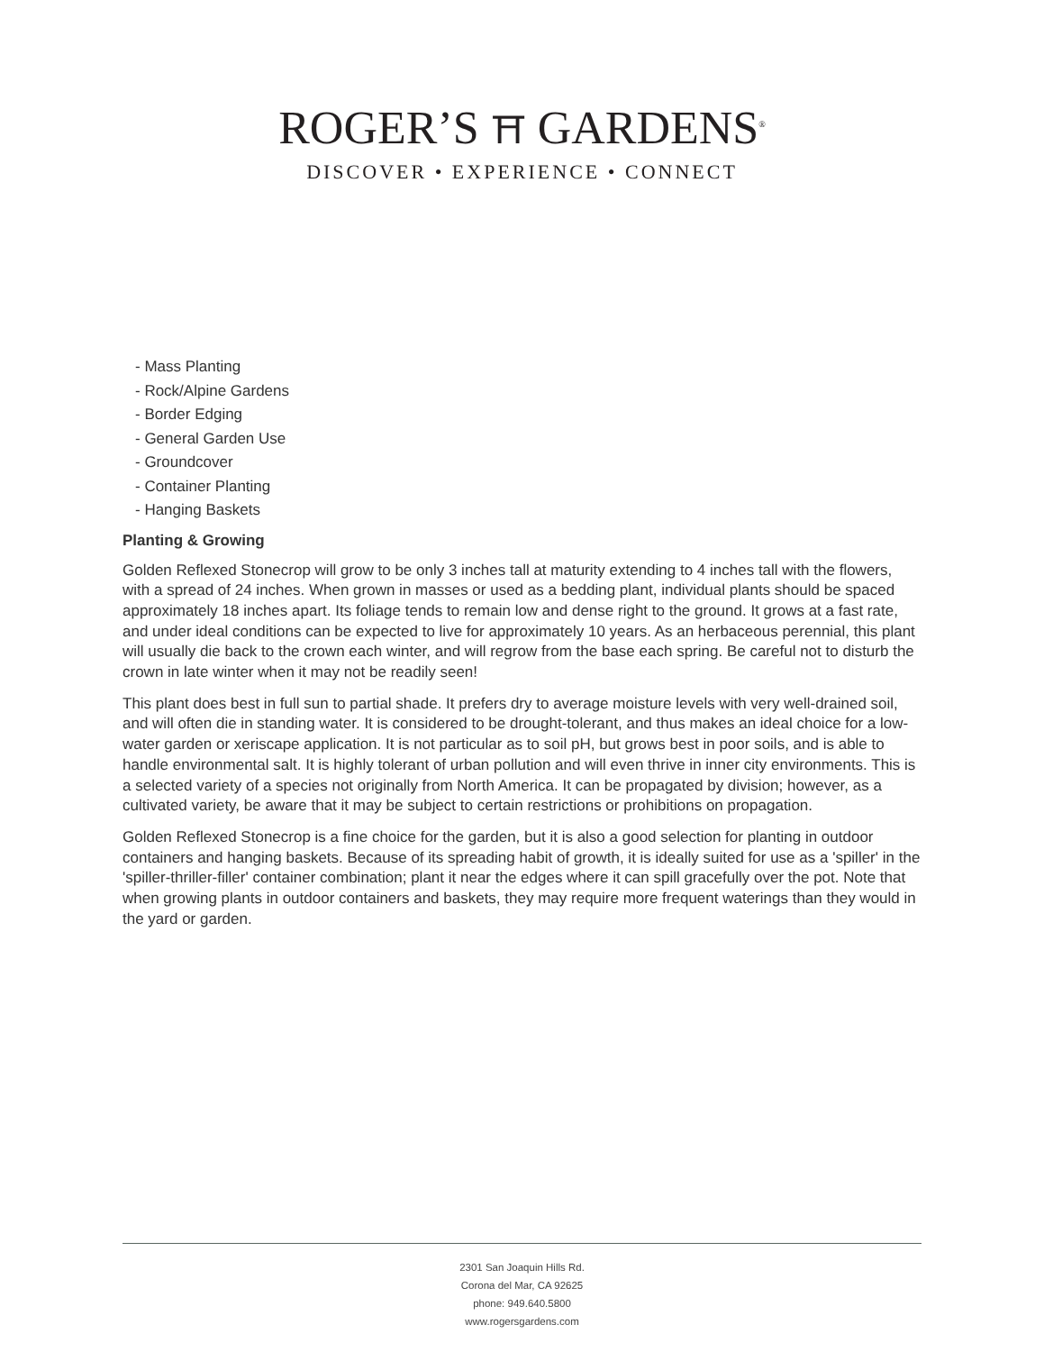ROGER’S ⛩ GARDENS<sup>®</sup>
DISCOVER • EXPERIENCE • CONNECT
- Mass Planting
- Rock/Alpine Gardens
- Border Edging
- General Garden Use
- Groundcover
- Container Planting
- Hanging Baskets
Planting & Growing
Golden Reflexed Stonecrop will grow to be only 3 inches tall at maturity extending to 4 inches tall with the flowers, with a spread of 24 inches. When grown in masses or used as a bedding plant, individual plants should be spaced approximately 18 inches apart. Its foliage tends to remain low and dense right to the ground. It grows at a fast rate, and under ideal conditions can be expected to live for approximately 10 years. As an herbaceous perennial, this plant will usually die back to the crown each winter, and will regrow from the base each spring. Be careful not to disturb the crown in late winter when it may not be readily seen!
This plant does best in full sun to partial shade. It prefers dry to average moisture levels with very well-drained soil, and will often die in standing water. It is considered to be drought-tolerant, and thus makes an ideal choice for a low-water garden or xeriscape application. It is not particular as to soil pH, but grows best in poor soils, and is able to handle environmental salt. It is highly tolerant of urban pollution and will even thrive in inner city environments. This is a selected variety of a species not originally from North America. It can be propagated by division; however, as a cultivated variety, be aware that it may be subject to certain restrictions or prohibitions on propagation.
Golden Reflexed Stonecrop is a fine choice for the garden, but it is also a good selection for planting in outdoor containers and hanging baskets. Because of its spreading habit of growth, it is ideally suited for use as a 'spiller' in the 'spiller-thriller-filler' container combination; plant it near the edges where it can spill gracefully over the pot. Note that when growing plants in outdoor containers and baskets, they may require more frequent waterings than they would in the yard or garden.
2301 San Joaquin Hills Rd.
Corona del Mar, CA 92625
phone: 949.640.5800
www.rogersgardens.com